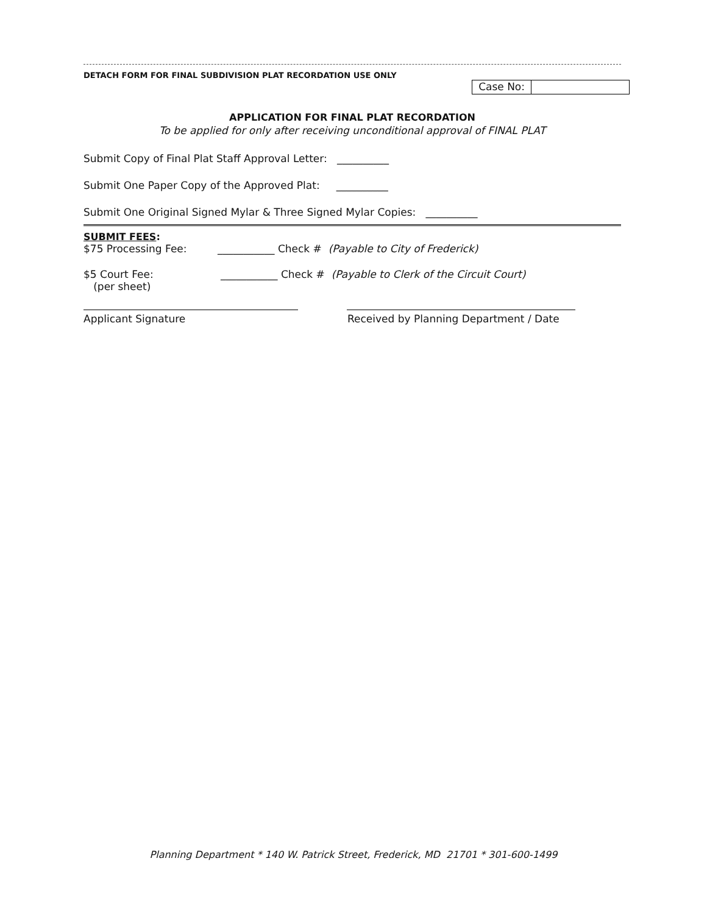DETACH FORM FOR FINAL SUBDIVISION PLAT RECORDATION USE ONLY
Case No:
APPLICATION FOR FINAL PLAT RECORDATION
To be applied for only after receiving unconditional approval of FINAL PLAT
Submit Copy of Final Plat Staff Approval Letter: __________
Submit One Paper Copy of the Approved Plat: __________
Submit One Original Signed Mylar & Three Signed Mylar Copies: __________
SUBMIT FEES:
$75 Processing Fee: ___________ Check # (Payable to City of Frederick)
$5 Court Fee:
(per sheet) ___________ Check # (Payable to Clerk of the Circuit Court)
Applicant Signature Received by Planning Department / Date
Planning Department * 140 W. Patrick Street, Frederick, MD 21701 * 301-600-1499